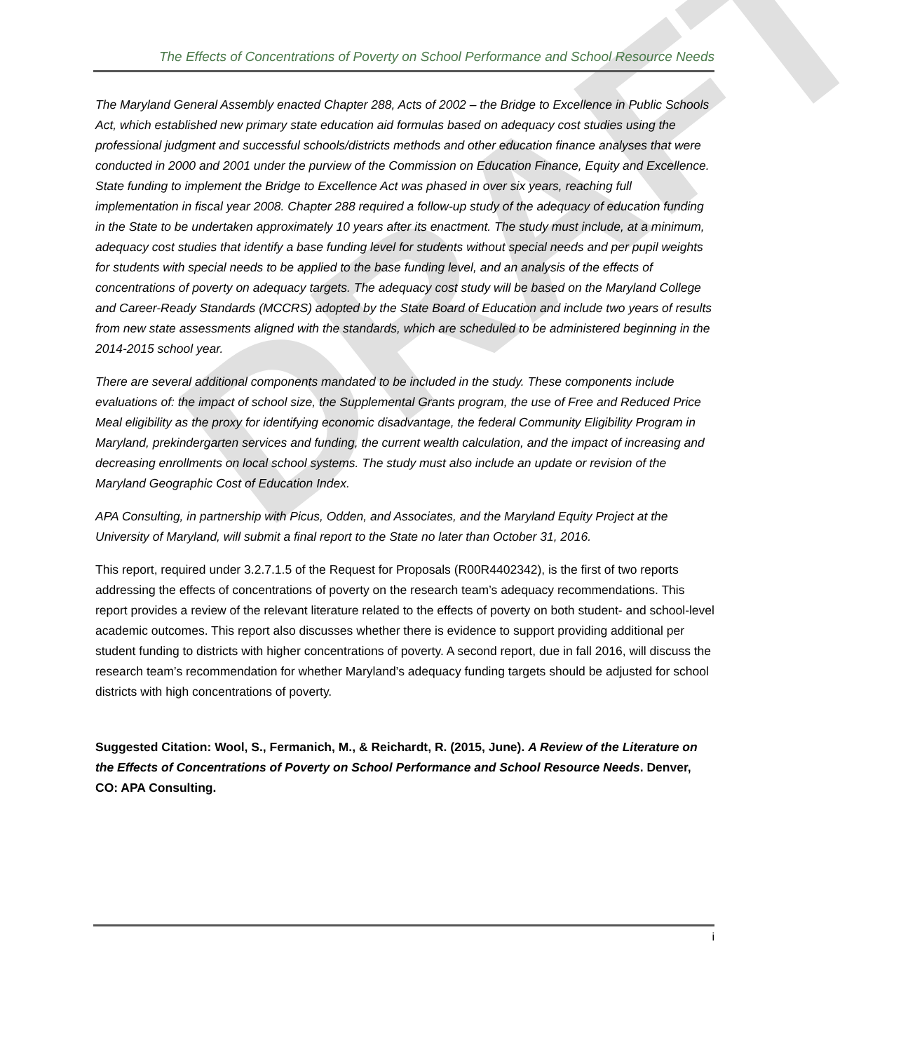DRAFT
The Effects of Concentrations of Poverty on School Performance and School Resource Needs
The Maryland General Assembly enacted Chapter 288, Acts of 2002 – the Bridge to Excellence in Public Schools Act, which established new primary state education aid formulas based on adequacy cost studies using the professional judgment and successful schools/districts methods and other education finance analyses that were conducted in 2000 and 2001 under the purview of the Commission on Education Finance, Equity and Excellence. State funding to implement the Bridge to Excellence Act was phased in over six years, reaching full implementation in fiscal year 2008. Chapter 288 required a follow-up study of the adequacy of education funding in the State to be undertaken approximately 10 years after its enactment. The study must include, at a minimum, adequacy cost studies that identify a base funding level for students without special needs and per pupil weights for students with special needs to be applied to the base funding level, and an analysis of the effects of concentrations of poverty on adequacy targets. The adequacy cost study will be based on the Maryland College and Career-Ready Standards (MCCRS) adopted by the State Board of Education and include two years of results from new state assessments aligned with the standards, which are scheduled to be administered beginning in the 2014-2015 school year.
There are several additional components mandated to be included in the study. These components include evaluations of: the impact of school size, the Supplemental Grants program, the use of Free and Reduced Price Meal eligibility as the proxy for identifying economic disadvantage, the federal Community Eligibility Program in Maryland, prekindergarten services and funding, the current wealth calculation, and the impact of increasing and decreasing enrollments on local school systems. The study must also include an update or revision of the Maryland Geographic Cost of Education Index.
APA Consulting, in partnership with Picus, Odden, and Associates, and the Maryland Equity Project at the University of Maryland, will submit a final report to the State no later than October 31, 2016.
This report, required under 3.2.7.1.5 of the Request for Proposals (R00R4402342), is the first of two reports addressing the effects of concentrations of poverty on the research team’s adequacy recommendations. This report provides a review of the relevant literature related to the effects of poverty on both student- and school-level academic outcomes. This report also discusses whether there is evidence to support providing additional per student funding to districts with higher concentrations of poverty. A second report, due in fall 2016, will discuss the research team’s recommendation for whether Maryland’s adequacy funding targets should be adjusted for school districts with high concentrations of poverty.
Suggested Citation: Wool, S., Fermanich, M., & Reichardt, R. (2015, June). A Review of the Literature on the Effects of Concentrations of Poverty on School Performance and School Resource Needs. Denver, CO: APA Consulting.
i